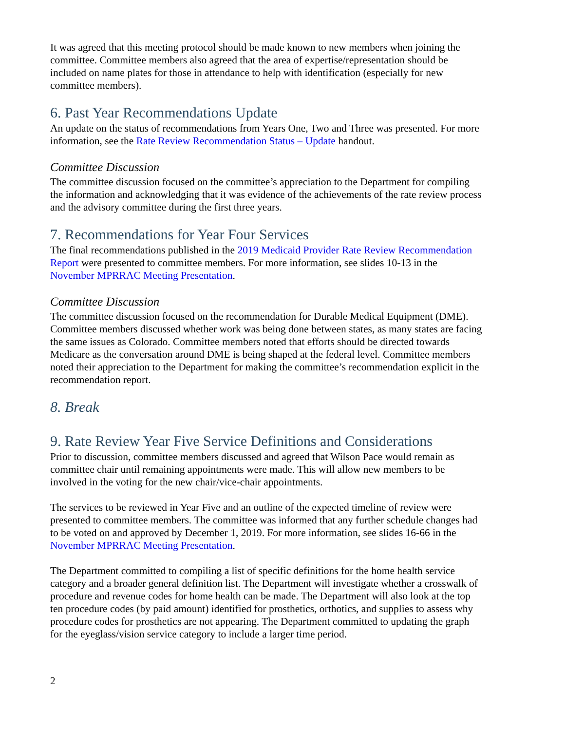It was agreed that this meeting protocol should be made known to new members when joining the committee. Committee members also agreed that the area of expertise/representation should be included on name plates for those in attendance to help with identification (especially for new committee members).
6. Past Year Recommendations Update
An update on the status of recommendations from Years One, Two and Three was presented. For more information, see the Rate Review Recommendation Status – Update handout.
Committee Discussion
The committee discussion focused on the committee’s appreciation to the Department for compiling the information and acknowledging that it was evidence of the achievements of the rate review process and the advisory committee during the first three years.
7. Recommendations for Year Four Services
The final recommendations published in the 2019 Medicaid Provider Rate Review Recommendation Report were presented to committee members. For more information, see slides 10-13 in the November MPRRAC Meeting Presentation.
Committee Discussion
The committee discussion focused on the recommendation for Durable Medical Equipment (DME). Committee members discussed whether work was being done between states, as many states are facing the same issues as Colorado. Committee members noted that efforts should be directed towards Medicare as the conversation around DME is being shaped at the federal level. Committee members noted their appreciation to the Department for making the committee’s recommendation explicit in the recommendation report.
8. Break
9. Rate Review Year Five Service Definitions and Considerations
Prior to discussion, committee members discussed and agreed that Wilson Pace would remain as committee chair until remaining appointments were made. This will allow new members to be involved in the voting for the new chair/vice-chair appointments.
The services to be reviewed in Year Five and an outline of the expected timeline of review were presented to committee members. The committee was informed that any further schedule changes had to be voted on and approved by December 1, 2019. For more information, see slides 16-66 in the November MPRRAC Meeting Presentation.
The Department committed to compiling a list of specific definitions for the home health service category and a broader general definition list. The Department will investigate whether a crosswalk of procedure and revenue codes for home health can be made. The Department will also look at the top ten procedure codes (by paid amount) identified for prosthetics, orthotics, and supplies to assess why procedure codes for prosthetics are not appearing. The Department committed to updating the graph for the eyeglass/vision service category to include a larger time period.
2